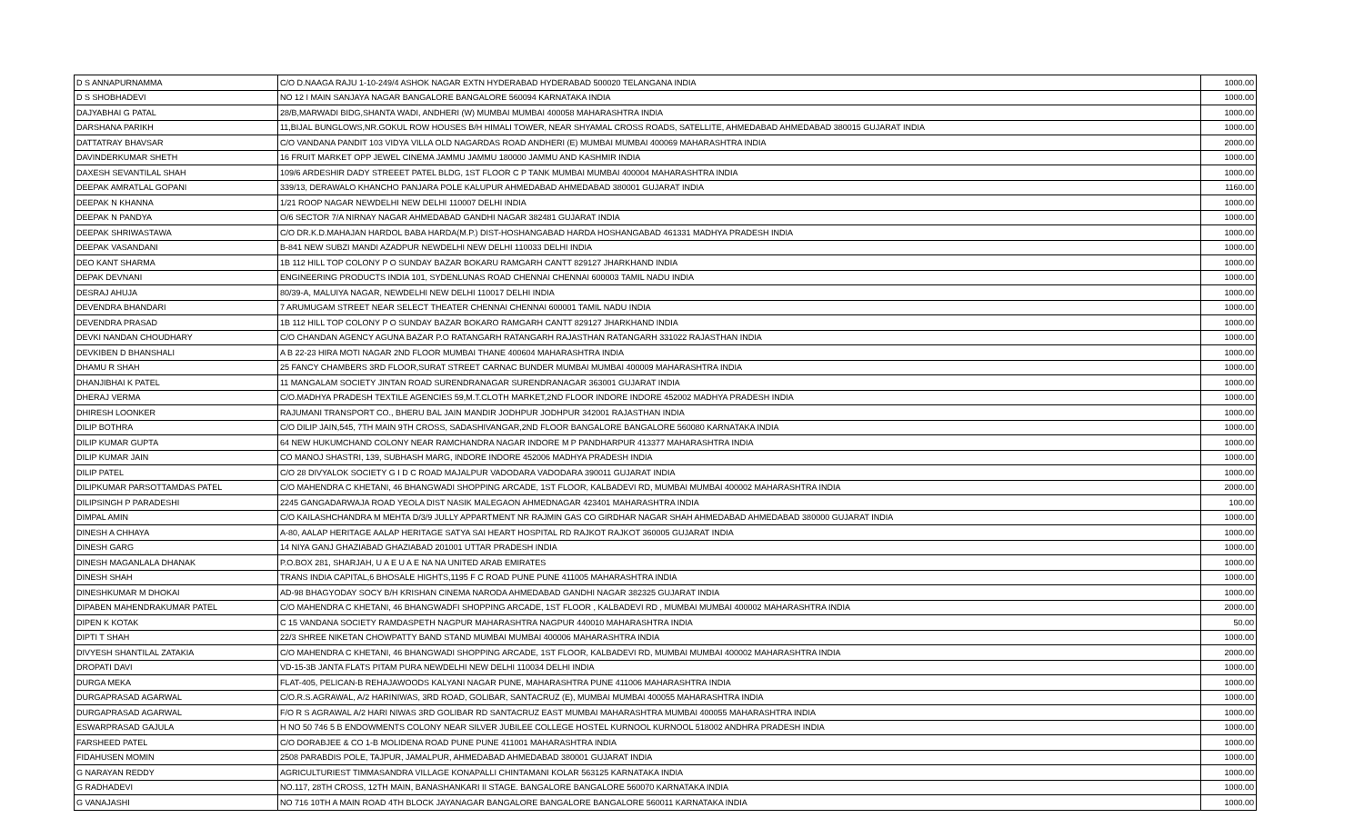| D S ANNAPURNAMMA | C/O D.NAAGA RAJU 1-10-249/4 ASHOK NAGAR EXTN HYDERABAD HYDERABAD 500020 TELANGANA INDIA | 1000.00 |
| D S SHOBHADEVI | NO 12 I MAIN SANJAYA NAGAR BANGALORE BANGALORE 560094 KARNATAKA INDIA | 1000.00 |
| DAJYABHAI G PATAL | 28/B,MARWADI BIDG,SHANTA WADI, ANDHERI (W) MUMBAI MUMBAI 400058 MAHARASHTRA INDIA | 1000.00 |
| DARSHANA PARIKH | 11,BIJAL BUNGLOWS,NR.GOKUL ROW HOUSES B/H HIMALI TOWER, NEAR SHYAMAL CROSS ROADS, SATELLITE, AHMEDABAD AHMEDABAD 380015 GUJARAT INDIA | 1000.00 |
| DATTATRAY BHAVSAR | C/O VANDANA PANDIT 103 VIDYA VILLA OLD NAGARDAS ROAD ANDHERI (E) MUMBAI MUMBAI 400069 MAHARASHTRA INDIA | 2000.00 |
| DAVINDERKUMAR SHETH | 16 FRUIT MARKET OPP JEWEL CINEMA JAMMU JAMMU 180000 JAMMU AND KASHMIR INDIA | 1000.00 |
| DAXESH SEVANTILAL SHAH | 109/6 ARDESHIR DADY STREEET PATEL BLDG, 1ST FLOOR C P TANK MUMBAI MUMBAI 400004 MAHARASHTRA INDIA | 1000.00 |
| DEEPAK AMRATLAL GOPANI | 339/13, DERAWALO KHANCHO PANJARA POLE KALUPUR AHMEDABAD AHMEDABAD 380001 GUJARAT INDIA | 1160.00 |
| DEEPAK N KHANNA | 1/21 ROOP NAGAR NEWDELHI NEW DELHI 110007 DELHI INDIA | 1000.00 |
| DEEPAK N PANDYA | O/6 SECTOR 7/A NIRNAY NAGAR AHMEDABAD GANDHI NAGAR 382481 GUJARAT INDIA | 1000.00 |
| DEEPAK SHRIWASTAWA | C/O DR.K.D.MAHAJAN HARDOL BABA HARDA(M.P.) DIST-HOSHANGABAD HARDA HOSHANGABAD 461331 MADHYA PRADESH INDIA | 1000.00 |
| DEEPAK VASANDANI | B-841 NEW SUBZI MANDI AZADPUR NEWDELHI NEW DELHI 110033 DELHI INDIA | 1000.00 |
| DEO KANT SHARMA | 1B 112 HILL TOP COLONY P O SUNDAY BAZAR BOKARU RAMGARH CANTT 829127 JHARKHAND INDIA | 1000.00 |
| DEPAK DEVNANI | ENGINEERING PRODUCTS INDIA 101, SYDENLUNAS ROAD CHENNAI CHENNAI 600003 TAMIL NADU INDIA | 1000.00 |
| DESRAJ AHUJA | 80/39-A, MALUIYA NAGAR, NEWDELHI NEW DELHI 110017 DELHI INDIA | 1000.00 |
| DEVENDRA BHANDARI | 7 ARUMUGAM STREET NEAR SELECT THEATER CHENNAI CHENNAI 600001 TAMIL NADU INDIA | 1000.00 |
| DEVENDRA PRASAD | 1B 112 HILL TOP COLONY P O SUNDAY BAZAR BOKARO RAMGARH CANTT 829127 JHARKHAND INDIA | 1000.00 |
| DEVKI NANDAN CHOUDHARY | C/O CHANDAN AGENCY AGUNA BAZAR P.O RATANGARH RATANGARH RAJASTHAN RATANGARH 331022 RAJASTHAN INDIA | 1000.00 |
| DEVKIBEN D BHANSHALI | A B 22-23 HIRA MOTI NAGAR 2ND FLOOR MUMBAI THANE 400604 MAHARASHTRA INDIA | 1000.00 |
| DHAMU R SHAH | 25 FANCY CHAMBERS 3RD FLOOR,SURAT STREET CARNAC BUNDER MUMBAI MUMBAI 400009 MAHARASHTRA INDIA | 1000.00 |
| DHANJIBHAI K PATEL | 11 MANGALAM SOCIETY JINTAN ROAD SURENDRANAGAR SURENDRANAGAR 363001 GUJARAT INDIA | 1000.00 |
| DHERAJ VERMA | C/O.MADHYA PRADESH TEXTILE AGENCIES 59,M.T.CLOTH MARKET,2ND FLOOR INDORE INDORE 452002 MADHYA PRADESH INDIA | 1000.00 |
| DHIRESH LOONKER | RAJUMANI TRANSPORT CO., BHERU BAL JAIN MANDIR JODHPUR JODHPUR 342001 RAJASTHAN INDIA | 1000.00 |
| DILIP BOTHRA | C/O DILIP JAIN,545, 7TH MAIN 9TH CROSS, SADASHIVANGAR,2ND FLOOR BANGALORE BANGALORE 560080 KARNATAKA INDIA | 1000.00 |
| DILIP KUMAR GUPTA | 64 NEW HUKUMCHAND COLONY NEAR RAMCHANDRA NAGAR INDORE M P PANDHARPUR 413377 MAHARASHTRA INDIA | 1000.00 |
| DILIP KUMAR JAIN | CO MANOJ SHASTRI, 139, SUBHASH MARG, INDORE INDORE 452006 MADHYA PRADESH INDIA | 1000.00 |
| DILIP PATEL | C/O 28 DIVYALOK SOCIETY G I D C ROAD MAJALPUR VADODARA VADODARA 390011 GUJARAT INDIA | 1000.00 |
| DILIPKUMAR PARSOTTAMDAS PATEL | C/O MAHENDRA C KHETANI, 46 BHANGWADI SHOPPING ARCADE, 1ST FLOOR, KALBADEVI RD, MUMBAI MUMBAI 400002 MAHARASHTRA INDIA | 2000.00 |
| DILIPSINGH P PARADESHI | 2245 GANGADARWAJA ROAD YEOLA DIST NASIK MALEGAON AHMEDNAGAR 423401 MAHARASHTRA INDIA | 100.00 |
| DIMPAL AMIN | C/O KAILASHCHANDRA M MEHTA D/3/9 JULLY APPARTMENT NR RAJMIN GAS CO GIRDHAR NAGAR SHAH AHMEDABAD AHMEDABAD 380000 GUJARAT INDIA | 1000.00 |
| DINESH A CHHAYA | A-80, AALAP HERITAGE AALAP HERITAGE SATYA SAI HEART HOSPITAL RD RAJKOT RAJKOT 360005 GUJARAT INDIA | 1000.00 |
| DINESH GARG | 14 NIYA GANJ GHAZIABAD GHAZIABAD 201001 UTTAR PRADESH INDIA | 1000.00 |
| DINESH MAGANLALA DHANAK | P.O.BOX 281, SHARJAH, U A E U A E NA NA UNITED ARAB EMIRATES | 1000.00 |
| DINESH SHAH | TRANS INDIA CAPITAL,6 BHOSALE HIGHTS,1195 F C ROAD PUNE PUNE 411005 MAHARASHTRA INDIA | 1000.00 |
| DINESHKUMAR M DHOKAI | AD-98 BHAGYODAY SOCY B/H KRISHAN CINEMA NARODA AHMEDABAD GANDHI NAGAR 382325 GUJARAT INDIA | 1000.00 |
| DIPABEN MAHENDRAKUMAR PATEL | C/O MAHENDRA C KHETANI, 46 BHANGWADFI SHOPPING ARCADE, 1ST FLOOR , KALBADEVI RD , MUMBAI MUMBAI 400002 MAHARASHTRA INDIA | 2000.00 |
| DIPEN K KOTAK | C 15 VANDANA SOCIETY RAMDASPETH NAGPUR MAHARASHTRA NAGPUR 440010 MAHARASHTRA INDIA | 50.00 |
| DIPTI T SHAH | 22/3 SHREE NIKETAN CHOWPATTY BAND STAND MUMBAI MUMBAI 400006 MAHARASHTRA INDIA | 1000.00 |
| DIVYESH SHANTILAL ZATAKIA | C/O MAHENDRA C KHETANI, 46 BHANGWADI SHOPPING ARCADE, 1ST FLOOR, KALBADEVI RD, MUMBAI MUMBAI 400002 MAHARASHTRA INDIA | 2000.00 |
| DROPATI DAVI | VD-15-3B JANTA FLATS PITAM PURA NEWDELHI NEW DELHI 110034 DELHI INDIA | 1000.00 |
| DURGA MEKA | FLAT-405, PELICAN-B REHAJAWOODS KALYANI NAGAR PUNE, MAHARASHTRA PUNE 411006 MAHARASHTRA INDIA | 1000.00 |
| DURGAPRASAD AGARWAL | C/O.R.S.AGRAWAL, A/2 HARINIWAS, 3RD ROAD, GOLIBAR, SANTACRUZ (E), MUMBAI MUMBAI 400055 MAHARASHTRA INDIA | 1000.00 |
| DURGAPRASAD AGARWAL | F/O R S AGRAWAL A/2 HARI NIWAS 3RD GOLIBAR RD SANTACRUZ EAST MUMBAI MAHARASHTRA MUMBAI 400055 MAHARASHTRA INDIA | 1000.00 |
| ESWARPRASAD GAJULA | H NO 50 746 5 B ENDOWMENTS COLONY NEAR SILVER JUBILEE COLLEGE HOSTEL KURNOOL KURNOOL 518002 ANDHRA PRADESH INDIA | 1000.00 |
| FARSHEED PATEL | C/O DORABJEE & CO 1-B MOLIDENA ROAD PUNE PUNE 411001 MAHARASHTRA INDIA | 1000.00 |
| FIDAHUSEN MOMIN | 2508 PARABDIS POLE, TAJPUR, JAMALPUR, AHMEDABAD AHMEDABAD 380001 GUJARAT INDIA | 1000.00 |
| G NARAYAN REDDY | AGRICULTURIEST TIMMASANDRA VILLAGE KONAPALLI CHINTAMANI KOLAR 563125 KARNATAKA INDIA | 1000.00 |
| G RADHADEVI | NO.117, 28TH CROSS, 12TH MAIN, BANASHANKARI II STAGE. BANGALORE BANGALORE 560070 KARNATAKA INDIA | 1000.00 |
| G VANAJASHI | NO 716 10TH A MAIN ROAD 4TH BLOCK JAYANAGAR BANGALORE BANGALORE BANGALORE 560011 KARNATAKA INDIA | 1000.00 |